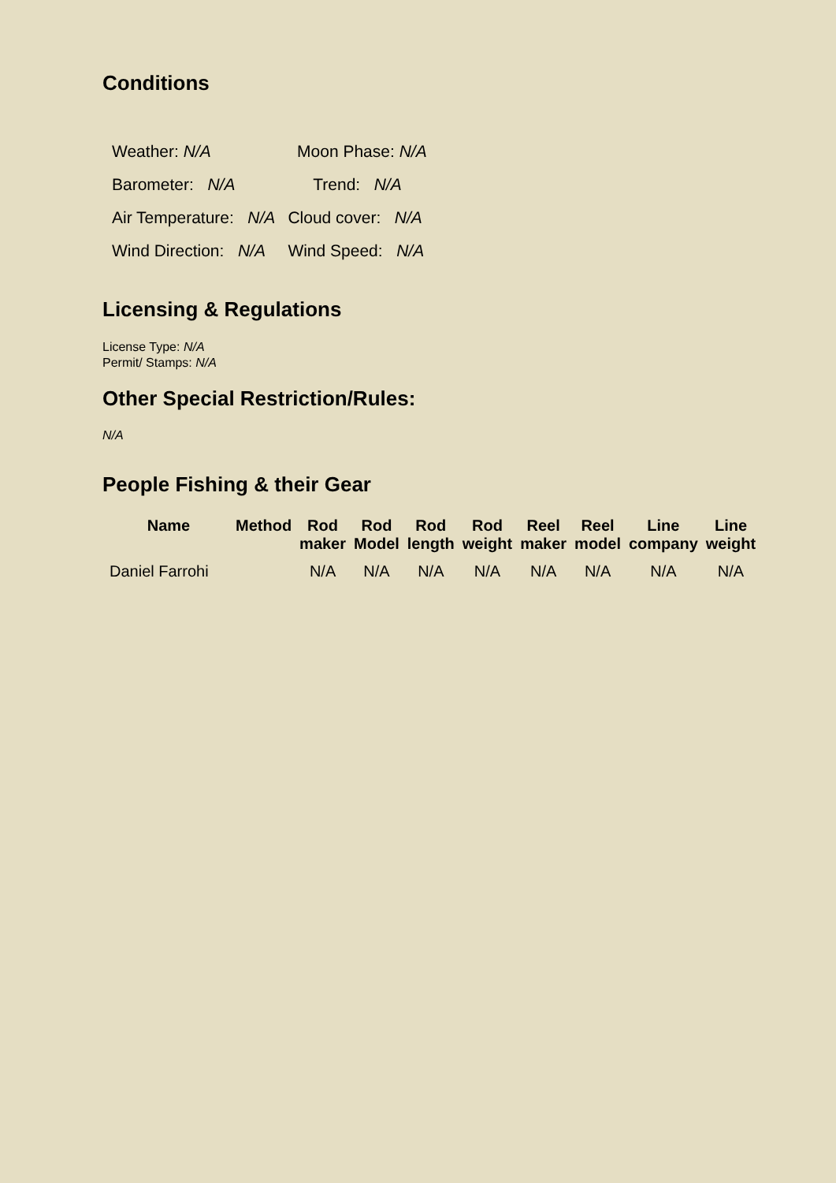Conditions
| Weather: N/A | Moon Phase: N/A |
| Barometer: N/A | Trend: N/A |
| Air Temperature: N/A | Cloud cover: N/A |
| Wind Direction: N/A | Wind Speed: N/A |
Licensing & Regulations
License Type: N/A
Permit/ Stamps: N/A
Other Special Restriction/Rules:
N/A
People Fishing & their Gear
| Name | Method | Rod maker | Rod Model | Rod length | Rod weight | Reel maker | Reel model | Line company | Line weight |
| --- | --- | --- | --- | --- | --- | --- | --- | --- | --- |
| Daniel Farrohi | | N/A | N/A | N/A | N/A | N/A | N/A | N/A | N/A |